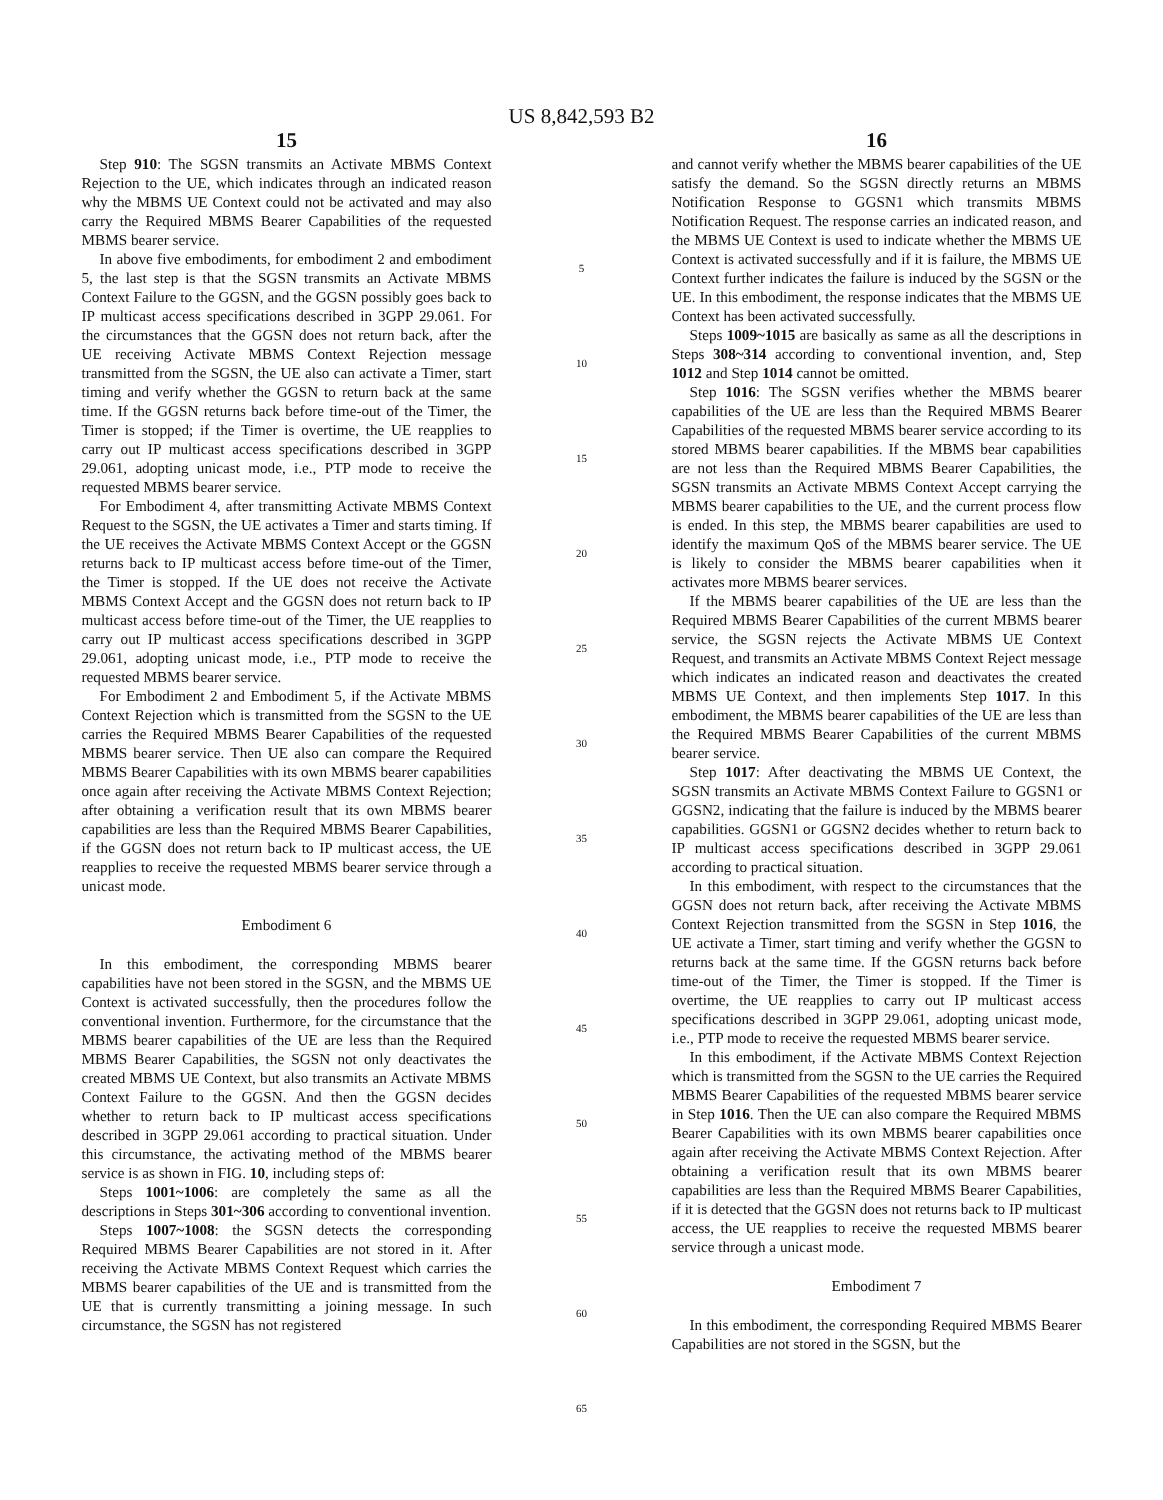US 8,842,593 B2
15
Step 910: The SGSN transmits an Activate MBMS Context Rejection to the UE, which indicates through an indicated reason why the MBMS UE Context could not be activated and may also carry the Required MBMS Bearer Capabilities of the requested MBMS bearer service.
In above five embodiments, for embodiment 2 and embodiment 5, the last step is that the SGSN transmits an Activate MBMS Context Failure to the GGSN, and the GGSN possibly goes back to IP multicast access specifications described in 3GPP 29.061. For the circumstances that the GGSN does not return back, after the UE receiving Activate MBMS Context Rejection message transmitted from the SGSN, the UE also can activate a Timer, start timing and verify whether the GGSN to return back at the same time. If the GGSN returns back before time-out of the Timer, the Timer is stopped; if the Timer is overtime, the UE reapplies to carry out IP multicast access specifications described in 3GPP 29.061, adopting unicast mode, i.e., PTP mode to receive the requested MBMS bearer service.
For Embodiment 4, after transmitting Activate MBMS Context Request to the SGSN, the UE activates a Timer and starts timing. If the UE receives the Activate MBMS Context Accept or the GGSN returns back to IP multicast access before time-out of the Timer, the Timer is stopped. If the UE does not receive the Activate MBMS Context Accept and the GGSN does not return back to IP multicast access before time-out of the Timer, the UE reapplies to carry out IP multicast access specifications described in 3GPP 29.061, adopting unicast mode, i.e., PTP mode to receive the requested MBMS bearer service.
For Embodiment 2 and Embodiment 5, if the Activate MBMS Context Rejection which is transmitted from the SGSN to the UE carries the Required MBMS Bearer Capabilities of the requested MBMS bearer service. Then UE also can compare the Required MBMS Bearer Capabilities with its own MBMS bearer capabilities once again after receiving the Activate MBMS Context Rejection; after obtaining a verification result that its own MBMS bearer capabilities are less than the Required MBMS Bearer Capabilities, if the GGSN does not return back to IP multicast access, the UE reapplies to receive the requested MBMS bearer service through a unicast mode.
Embodiment 6
In this embodiment, the corresponding MBMS bearer capabilities have not been stored in the SGSN, and the MBMS UE Context is activated successfully, then the procedures follow the conventional invention. Furthermore, for the circumstance that the MBMS bearer capabilities of the UE are less than the Required MBMS Bearer Capabilities, the SGSN not only deactivates the created MBMS UE Context, but also transmits an Activate MBMS Context Failure to the GGSN. And then the GGSN decides whether to return back to IP multicast access specifications described in 3GPP 29.061 according to practical situation. Under this circumstance, the activating method of the MBMS bearer service is as shown in FIG. 10, including steps of:
Steps 1001~1006: are completely the same as all the descriptions in Steps 301~306 according to conventional invention.
Steps 1007~1008: the SGSN detects the corresponding Required MBMS Bearer Capabilities are not stored in it. After receiving the Activate MBMS Context Request which carries the MBMS bearer capabilities of the UE and is transmitted from the UE that is currently transmitting a joining message. In such circumstance, the SGSN has not registered
5
10
15
20
25
30
35
40
45
50
55
60
65
16
and cannot verify whether the MBMS bearer capabilities of the UE satisfy the demand. So the SGSN directly returns an MBMS Notification Response to GGSN1 which transmits MBMS Notification Request. The response carries an indicated reason, and the MBMS UE Context is used to indicate whether the MBMS UE Context is activated successfully and if it is failure, the MBMS UE Context further indicates the failure is induced by the SGSN or the UE. In this embodiment, the response indicates that the MBMS UE Context has been activated successfully.
Steps 1009~1015 are basically as same as all the descriptions in Steps 308~314 according to conventional invention, and, Step 1012 and Step 1014 cannot be omitted.
Step 1016: The SGSN verifies whether the MBMS bearer capabilities of the UE are less than the Required MBMS Bearer Capabilities of the requested MBMS bearer service according to its stored MBMS bearer capabilities. If the MBMS bear capabilities are not less than the Required MBMS Bearer Capabilities, the SGSN transmits an Activate MBMS Context Accept carrying the MBMS bearer capabilities to the UE, and the current process flow is ended. In this step, the MBMS bearer capabilities are used to identify the maximum QoS of the MBMS bearer service. The UE is likely to consider the MBMS bearer capabilities when it activates more MBMS bearer services.
If the MBMS bearer capabilities of the UE are less than the Required MBMS Bearer Capabilities of the current MBMS bearer service, the SGSN rejects the Activate MBMS UE Context Request, and transmits an Activate MBMS Context Reject message which indicates an indicated reason and deactivates the created MBMS UE Context, and then implements Step 1017. In this embodiment, the MBMS bearer capabilities of the UE are less than the Required MBMS Bearer Capabilities of the current MBMS bearer service.
Step 1017: After deactivating the MBMS UE Context, the SGSN transmits an Activate MBMS Context Failure to GGSN1 or GGSN2, indicating that the failure is induced by the MBMS bearer capabilities. GGSN1 or GGSN2 decides whether to return back to IP multicast access specifications described in 3GPP 29.061 according to practical situation.
In this embodiment, with respect to the circumstances that the GGSN does not return back, after receiving the Activate MBMS Context Rejection transmitted from the SGSN in Step 1016, the UE activate a Timer, start timing and verify whether the GGSN to returns back at the same time. If the GGSN returns back before time-out of the Timer, the Timer is stopped. If the Timer is overtime, the UE reapplies to carry out IP multicast access specifications described in 3GPP 29.061, adopting unicast mode, i.e., PTP mode to receive the requested MBMS bearer service.
In this embodiment, if the Activate MBMS Context Rejection which is transmitted from the SGSN to the UE carries the Required MBMS Bearer Capabilities of the requested MBMS bearer service in Step 1016. Then the UE can also compare the Required MBMS Bearer Capabilities with its own MBMS bearer capabilities once again after receiving the Activate MBMS Context Rejection. After obtaining a verification result that its own MBMS bearer capabilities are less than the Required MBMS Bearer Capabilities, if it is detected that the GGSN does not returns back to IP multicast access, the UE reapplies to receive the requested MBMS bearer service through a unicast mode.
Embodiment 7
In this embodiment, the corresponding Required MBMS Bearer Capabilities are not stored in the SGSN, but the